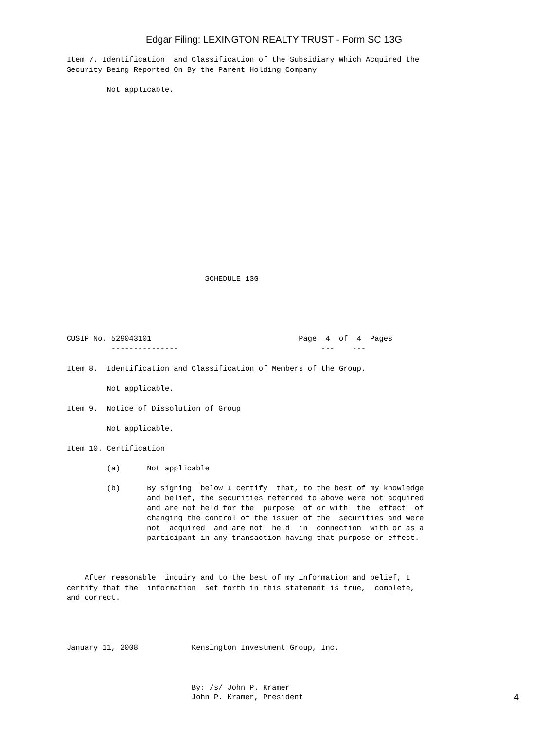Edgar Filing: LEXINGTON REALTY TRUST - Form SC 13G
Item 7. Identification  and Classification of the Subsidiary Which Acquired the
Security Being Reported On By the Parent Holding Company

         Not applicable.


















                               SCHEDULE 13G





CUSIP No. 529043101                                 Page  4  of  4  Pages
          ---------------                                ---    ---

Item 8.  Identification and Classification of Members of the Group.

         Not applicable.

Item 9.  Notice of Dissolution of Group

         Not applicable.

Item 10. Certification

         (a)      Not applicable

         (b)      By signing  below I certify  that, to the best of my knowledge
                  and belief, the securities referred to above were not acquired
                  and are not held for the  purpose  of or with  the  effect  of
                  changing the control of the issuer of the  securities and were
                  not  acquired  and are not  held  in  connection  with or as a
                  participant in any transaction having that purpose or effect.



    After reasonable  inquiry and to the best of my information and belief, I
certify that the  information  set forth in this statement is true,  complete,
and correct.




January 11, 2008            Kensington Investment Group, Inc.



                            By: /s/ John P. Kramer
                            John P. Kramer, President
4